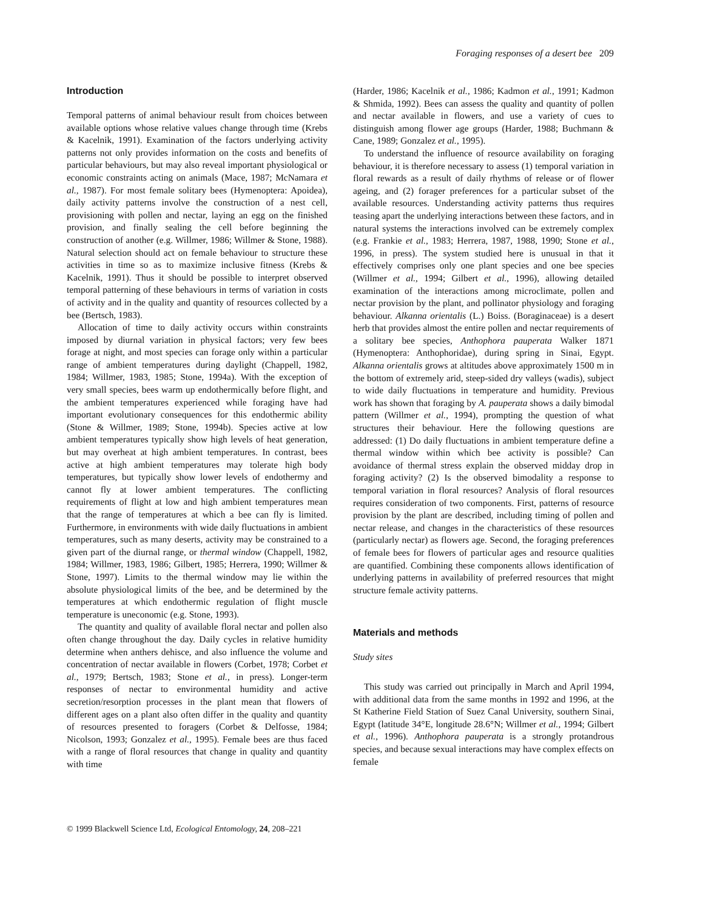Foraging responses of a desert bee 209
Introduction
Temporal patterns of animal behaviour result from choices between available options whose relative values change through time (Krebs & Kacelnik, 1991). Examination of the factors underlying activity patterns not only provides information on the costs and benefits of particular behaviours, but may also reveal important physiological or economic constraints acting on animals (Mace, 1987; McNamara et al., 1987). For most female solitary bees (Hymenoptera: Apoidea), daily activity patterns involve the construction of a nest cell, provisioning with pollen and nectar, laying an egg on the finished provision, and finally sealing the cell before beginning the construction of another (e.g. Willmer, 1986; Willmer & Stone, 1988). Natural selection should act on female behaviour to structure these activities in time so as to maximize inclusive fitness (Krebs & Kacelnik, 1991). Thus it should be possible to interpret observed temporal patterning of these behaviours in terms of variation in costs of activity and in the quality and quantity of resources collected by a bee (Bertsch, 1983).
Allocation of time to daily activity occurs within constraints imposed by diurnal variation in physical factors; very few bees forage at night, and most species can forage only within a particular range of ambient temperatures during daylight (Chappell, 1982, 1984; Willmer, 1983, 1985; Stone, 1994a). With the exception of very small species, bees warm up endothermically before flight, and the ambient temperatures experienced while foraging have had important evolutionary consequences for this endothermic ability (Stone & Willmer, 1989; Stone, 1994b). Species active at low ambient temperatures typically show high levels of heat generation, but may overheat at high ambient temperatures. In contrast, bees active at high ambient temperatures may tolerate high body temperatures, but typically show lower levels of endothermy and cannot fly at lower ambient temperatures. The conflicting requirements of flight at low and high ambient temperatures mean that the range of temperatures at which a bee can fly is limited. Furthermore, in environments with wide daily fluctuations in ambient temperatures, such as many deserts, activity may be constrained to a given part of the diurnal range, or thermal window (Chappell, 1982, 1984; Willmer, 1983, 1986; Gilbert, 1985; Herrera, 1990; Willmer & Stone, 1997). Limits to the thermal window may lie within the absolute physiological limits of the bee, and be determined by the temperatures at which endothermic regulation of flight muscle temperature is uneconomic (e.g. Stone, 1993).
The quantity and quality of available floral nectar and pollen also often change throughout the day. Daily cycles in relative humidity determine when anthers dehisce, and also influence the volume and concentration of nectar available in flowers (Corbet, 1978; Corbet et al., 1979; Bertsch, 1983; Stone et al., in press). Longer-term responses of nectar to environmental humidity and active secretion/resorption processes in the plant mean that flowers of different ages on a plant also often differ in the quality and quantity of resources presented to foragers (Corbet & Delfosse, 1984; Nicolson, 1993; Gonzalez et al., 1995). Female bees are thus faced with a range of floral resources that change in quality and quantity with time
(Harder, 1986; Kacelnik et al., 1986; Kadmon et al., 1991; Kadmon & Shmida, 1992). Bees can assess the quality and quantity of pollen and nectar available in flowers, and use a variety of cues to distinguish among flower age groups (Harder, 1988; Buchmann & Cane, 1989; Gonzalez et al., 1995).
To understand the influence of resource availability on foraging behaviour, it is therefore necessary to assess (1) temporal variation in floral rewards as a result of daily rhythms of release or of flower ageing, and (2) forager preferences for a particular subset of the available resources. Understanding activity patterns thus requires teasing apart the underlying interactions between these factors, and in natural systems the interactions involved can be extremely complex (e.g. Frankie et al., 1983; Herrera, 1987, 1988, 1990; Stone et al., 1996, in press). The system studied here is unusual in that it effectively comprises only one plant species and one bee species (Willmer et al., 1994; Gilbert et al., 1996), allowing detailed examination of the interactions among microclimate, pollen and nectar provision by the plant, and pollinator physiology and foraging behaviour. Alkanna orientalis (L.) Boiss. (Boraginaceae) is a desert herb that provides almost the entire pollen and nectar requirements of a solitary bee species, Anthophora pauperata Walker 1871 (Hymenoptera: Anthophoridae), during spring in Sinai, Egypt. Alkanna orientalis grows at altitudes above approximately 1500 m in the bottom of extremely arid, steep-sided dry valleys (wadis), subject to wide daily fluctuations in temperature and humidity. Previous work has shown that foraging by A. pauperata shows a daily bimodal pattern (Willmer et al., 1994), prompting the question of what structures their behaviour. Here the following questions are addressed: (1) Do daily fluctuations in ambient temperature define a thermal window within which bee activity is possible? Can avoidance of thermal stress explain the observed midday drop in foraging activity? (2) Is the observed bimodality a response to temporal variation in floral resources? Analysis of floral resources requires consideration of two components. First, patterns of resource provision by the plant are described, including timing of pollen and nectar release, and changes in the characteristics of these resources (particularly nectar) as flowers age. Second, the foraging preferences of female bees for flowers of particular ages and resource qualities are quantified. Combining these components allows identification of underlying patterns in availability of preferred resources that might structure female activity patterns.
Materials and methods
Study sites
This study was carried out principally in March and April 1994, with additional data from the same months in 1992 and 1996, at the St Katherine Field Station of Suez Canal University, southern Sinai, Egypt (latitude 34°E, longitude 28.6°N; Willmer et al., 1994; Gilbert et al., 1996). Anthophora pauperata is a strongly protandrous species, and because sexual interactions may have complex effects on female
© 1999 Blackwell Science Ltd, Ecological Entomology, 24, 208–221